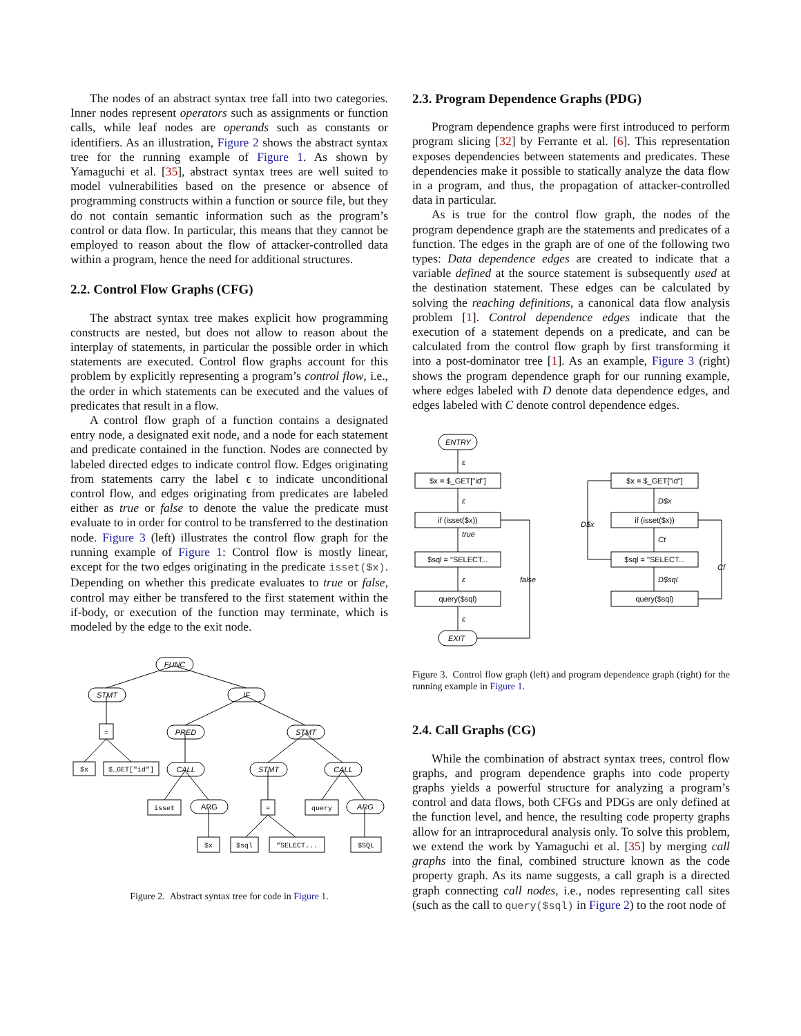The nodes of an abstract syntax tree fall into two categories. Inner nodes represent operators such as assignments or function calls, while leaf nodes are operands such as constants or identifiers. As an illustration, Figure 2 shows the abstract syntax tree for the running example of Figure 1. As shown by Yamaguchi et al. [35], abstract syntax trees are well suited to model vulnerabilities based on the presence or absence of programming constructs within a function or source file, but they do not contain semantic information such as the program’s control or data flow. In particular, this means that they cannot be employed to reason about the flow of attacker-controlled data within a program, hence the need for additional structures.
2.2. Control Flow Graphs (CFG)
The abstract syntax tree makes explicit how programming constructs are nested, but does not allow to reason about the interplay of statements, in particular the possible order in which statements are executed. Control flow graphs account for this problem by explicitly representing a program’s control flow, i.e., the order in which statements can be executed and the values of predicates that result in a flow.
A control flow graph of a function contains a designated entry node, a designated exit node, and a node for each statement and predicate contained in the function. Nodes are connected by labeled directed edges to indicate control flow. Edges originating from statements carry the label ϵ to indicate unconditional control flow, and edges originating from predicates are labeled either as true or false to denote the value the predicate must evaluate to in order for control to be transferred to the destination node. Figure 3 (left) illustrates the control flow graph for the running example of Figure 1: Control flow is mostly linear, except for the two edges originating in the predicate isset($x). Depending on whether this predicate evaluates to true or false, control may either be transfered to the first statement within the if-body, or execution of the function may terminate, which is modeled by the edge to the exit node.
FUNC
STMT
IF
=
PRED
STMT
$x
$_GET["id"]
CALL
STMT
CALL
isset
ARG
=
query
ARG
$x
$sql
"SELECT...
$SQL
Figure 2. Abstract syntax tree for code in Figure 1.
2.3. Program Dependence Graphs (PDG)
Program dependence graphs were first introduced to perform program slicing [32] by Ferrante et al. [6]. This representation exposes dependencies between statements and predicates. These dependencies make it possible to statically analyze the data flow in a program, and thus, the propagation of attacker-controlled data in particular.
As is true for the control flow graph, the nodes of the program dependence graph are the statements and predicates of a function. The edges in the graph are of one of the following two types: Data dependence edges are created to indicate that a variable defined at the source statement is subsequently used at the destination statement. These edges can be calculated by solving the reaching definitions, a canonical data flow analysis problem [1]. Control dependence edges indicate that the execution of a statement depends on a predicate, and can be calculated from the control flow graph by first transforming it into a post-dominator tree [1]. As an example, Figure 3 (right) shows the program dependence graph for our running example, where edges labeled with D denote data dependence edges, and edges labeled with C denote control dependence edges.
ENTRY
EXIT
ε
ε
true
ε
ε
false
D$x
D$x
Ct
Cf
D$sql
$x = $_GET["id"]
if (isset($x))
$sql = "SELECT...
query($sql)
$x = $_GET["id"]
if (isset($x))
$sql = "SELECT...
query($sql)
Figure 3. Control flow graph (left) and program dependence graph (right) for the running example in Figure 1.
2.4. Call Graphs (CG)
While the combination of abstract syntax trees, control flow graphs, and program dependence graphs into code property graphs yields a powerful structure for analyzing a program’s control and data flows, both CFGs and PDGs are only defined at the function level, and hence, the resulting code property graphs allow for an intraprocedural analysis only. To solve this problem, we extend the work by Yamaguchi et al. [35] by merging call graphs into the final, combined structure known as the code property graph. As its name suggests, a call graph is a directed graph connecting call nodes, i.e., nodes representing call sites (such as the call to query($sql) in Figure 2) to the root node of